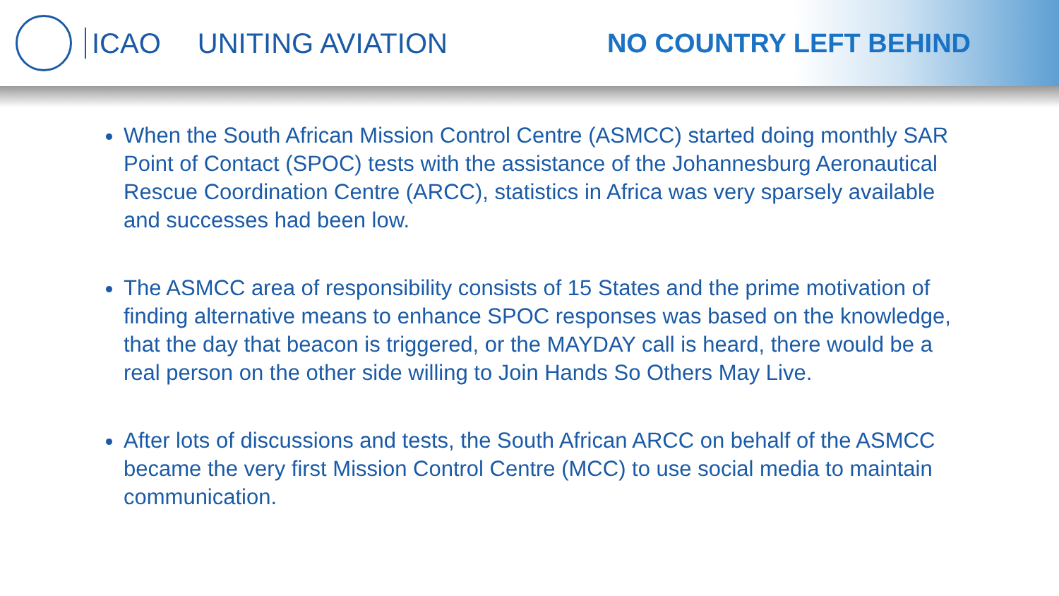ICAO UNITING AVIATION NO COUNTRY LEFT BEHIND
When the South African Mission Control Centre (ASMCC) started doing monthly SAR Point of Contact (SPOC) tests with the assistance of the Johannesburg Aeronautical Rescue Coordination Centre (ARCC), statistics in Africa was very sparsely available and successes had been low.
The ASMCC area of responsibility consists of 15 States and the prime motivation of finding alternative means to enhance SPOC responses was based on the knowledge, that the day that beacon is triggered, or the MAYDAY call is heard, there would be a real person on the other side willing to Join Hands So Others May Live.
After lots of discussions and tests, the South African ARCC on behalf of the ASMCC became the very first Mission Control Centre (MCC) to use social media to maintain communication.